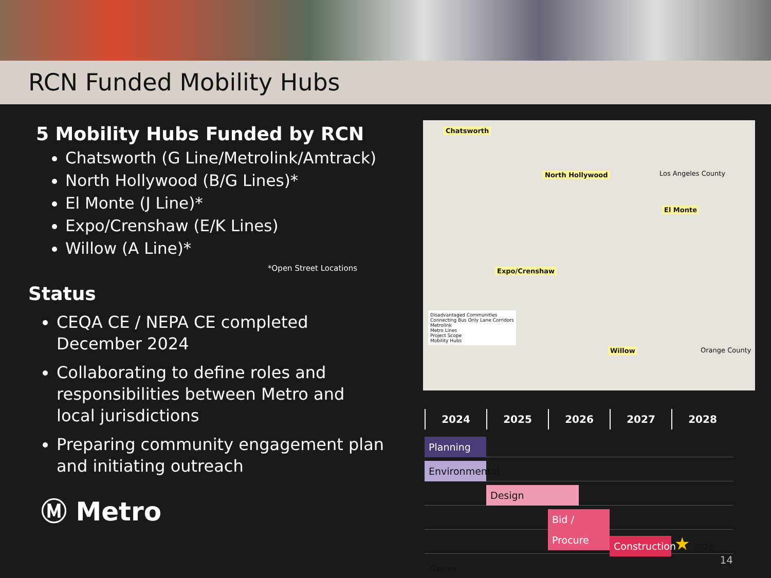RCN Funded Mobility Hubs
5 Mobility Hubs Funded by RCN
Chatsworth (G Line/Metrolink/Amtrack)
North Hollywood (B/G Lines)*
El Monte (J Line)*
Expo/Crenshaw (E/K Lines)
Willow (A Line)*
*Open Street Locations
Status
CEQA CE / NEPA CE completed December 2024
Collaborating to define roles and responsibilities between Metro and local jurisdictions
Preparing community engagement plan and initiating outreach
Ⓜ Metro
Chatsworth
North Hollywood
El Monte
Expo/Crenshaw
Willow
Los Angeles County
Orange County
Disadvantaged Communities
Connecting Bus Only Lane Corridors
Metrolink
Metro Lines
Project Scope
Mobility Hubs
2024 2025 2026 2027 2028
Planning
Environmental
Design
Bid / Procure
Construction ★ 2028 Games
14